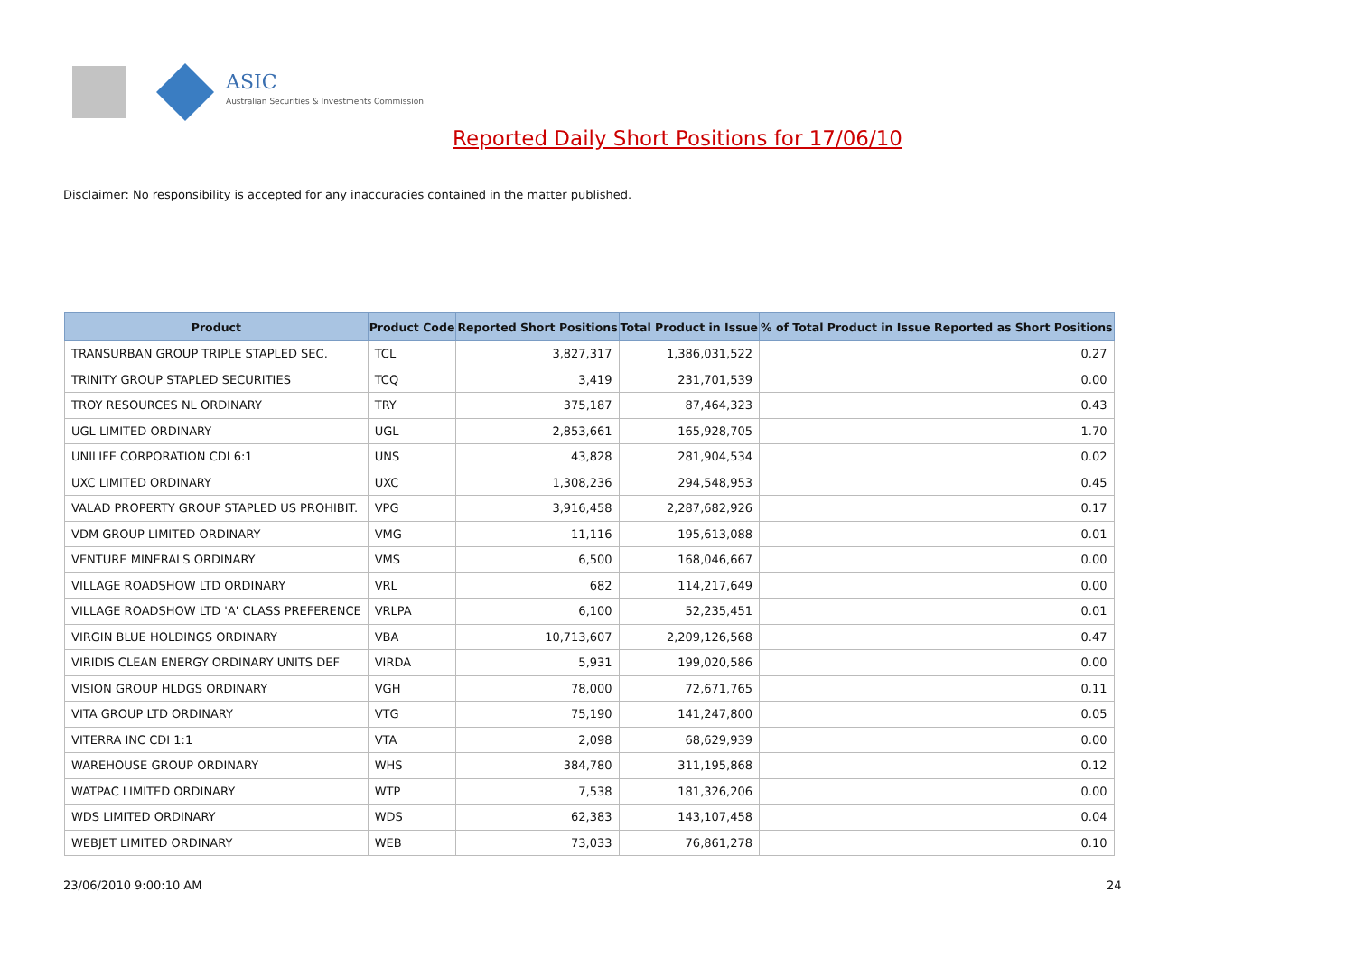ASIC
Australian Securities & Investments Commission
Reported Daily Short Positions for 17/06/10
Disclaimer: No responsibility is accepted for any inaccuracies contained in the matter published.
| Product | Product Code | Reported Short Positions | Total Product in Issue | % of Total Product in Issue Reported as Short Positions |
| --- | --- | --- | --- | --- |
| TRANSURBAN GROUP TRIPLE STAPLED SEC. | TCL | 3,827,317 | 1,386,031,522 | 0.27 |
| TRINITY GROUP STAPLED SECURITIES | TCQ | 3,419 | 231,701,539 | 0.00 |
| TROY RESOURCES NL ORDINARY | TRY | 375,187 | 87,464,323 | 0.43 |
| UGL LIMITED ORDINARY | UGL | 2,853,661 | 165,928,705 | 1.70 |
| UNILIFE CORPORATION CDI 6:1 | UNS | 43,828 | 281,904,534 | 0.02 |
| UXC LIMITED ORDINARY | UXC | 1,308,236 | 294,548,953 | 0.45 |
| VALAD PROPERTY GROUP STAPLED US PROHIBIT. | VPG | 3,916,458 | 2,287,682,926 | 0.17 |
| VDM GROUP LIMITED ORDINARY | VMG | 11,116 | 195,613,088 | 0.01 |
| VENTURE MINERALS ORDINARY | VMS | 6,500 | 168,046,667 | 0.00 |
| VILLAGE ROADSHOW LTD ORDINARY | VRL | 682 | 114,217,649 | 0.00 |
| VILLAGE ROADSHOW LTD 'A' CLASS PREFERENCE | VRLPA | 6,100 | 52,235,451 | 0.01 |
| VIRGIN BLUE HOLDINGS ORDINARY | VBA | 10,713,607 | 2,209,126,568 | 0.47 |
| VIRIDIS CLEAN ENERGY ORDINARY UNITS DEF | VIRDA | 5,931 | 199,020,586 | 0.00 |
| VISION GROUP HLDGS ORDINARY | VGH | 78,000 | 72,671,765 | 0.11 |
| VITA GROUP LTD ORDINARY | VTG | 75,190 | 141,247,800 | 0.05 |
| VITERRA INC CDI 1:1 | VTA | 2,098 | 68,629,939 | 0.00 |
| WAREHOUSE GROUP ORDINARY | WHS | 384,780 | 311,195,868 | 0.12 |
| WATPAC LIMITED ORDINARY | WTP | 7,538 | 181,326,206 | 0.00 |
| WDS LIMITED ORDINARY | WDS | 62,383 | 143,107,458 | 0.04 |
| WEBJET LIMITED ORDINARY | WEB | 73,033 | 76,861,278 | 0.10 |
23/06/2010 9:00:10 AM 24